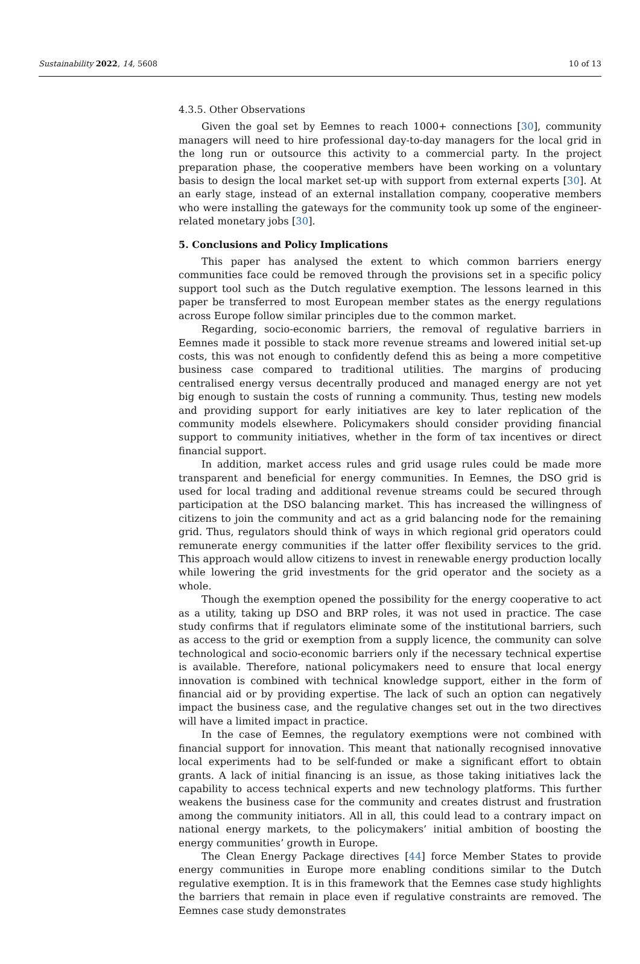Sustainability 2022, 14, 5608 10 of 13
4.3.5. Other Observations
Given the goal set by Eemnes to reach 1000+ connections [30], community managers will need to hire professional day-to-day managers for the local grid in the long run or outsource this activity to a commercial party. In the project preparation phase, the cooperative members have been working on a voluntary basis to design the local market set-up with support from external experts [30]. At an early stage, instead of an external installation company, cooperative members who were installing the gateways for the community took up some of the engineer-related monetary jobs [30].
5. Conclusions and Policy Implications
This paper has analysed the extent to which common barriers energy communities face could be removed through the provisions set in a specific policy support tool such as the Dutch regulative exemption. The lessons learned in this paper be transferred to most European member states as the energy regulations across Europe follow similar principles due to the common market.
Regarding, socio-economic barriers, the removal of regulative barriers in Eemnes made it possible to stack more revenue streams and lowered initial set-up costs, this was not enough to confidently defend this as being a more competitive business case compared to traditional utilities. The margins of producing centralised energy versus decentrally produced and managed energy are not yet big enough to sustain the costs of running a community. Thus, testing new models and providing support for early initiatives are key to later replication of the community models elsewhere. Policymakers should consider providing financial support to community initiatives, whether in the form of tax incentives or direct financial support.
In addition, market access rules and grid usage rules could be made more transparent and beneficial for energy communities. In Eemnes, the DSO grid is used for local trading and additional revenue streams could be secured through participation at the DSO balancing market. This has increased the willingness of citizens to join the community and act as a grid balancing node for the remaining grid. Thus, regulators should think of ways in which regional grid operators could remunerate energy communities if the latter offer flexibility services to the grid. This approach would allow citizens to invest in renewable energy production locally while lowering the grid investments for the grid operator and the society as a whole.
Though the exemption opened the possibility for the energy cooperative to act as a utility, taking up DSO and BRP roles, it was not used in practice. The case study confirms that if regulators eliminate some of the institutional barriers, such as access to the grid or exemption from a supply licence, the community can solve technological and socio-economic barriers only if the necessary technical expertise is available. Therefore, national policymakers need to ensure that local energy innovation is combined with technical knowledge support, either in the form of financial aid or by providing expertise. The lack of such an option can negatively impact the business case, and the regulative changes set out in the two directives will have a limited impact in practice.
In the case of Eemnes, the regulatory exemptions were not combined with financial support for innovation. This meant that nationally recognised innovative local experiments had to be self-funded or make a significant effort to obtain grants. A lack of initial financing is an issue, as those taking initiatives lack the capability to access technical experts and new technology platforms. This further weakens the business case for the community and creates distrust and frustration among the community initiators. All in all, this could lead to a contrary impact on national energy markets, to the policymakers’ initial ambition of boosting the energy communities’ growth in Europe.
The Clean Energy Package directives [44] force Member States to provide energy communities in Europe more enabling conditions similar to the Dutch regulative exemption. It is in this framework that the Eemnes case study highlights the barriers that remain in place even if regulative constraints are removed. The Eemnes case study demonstrates